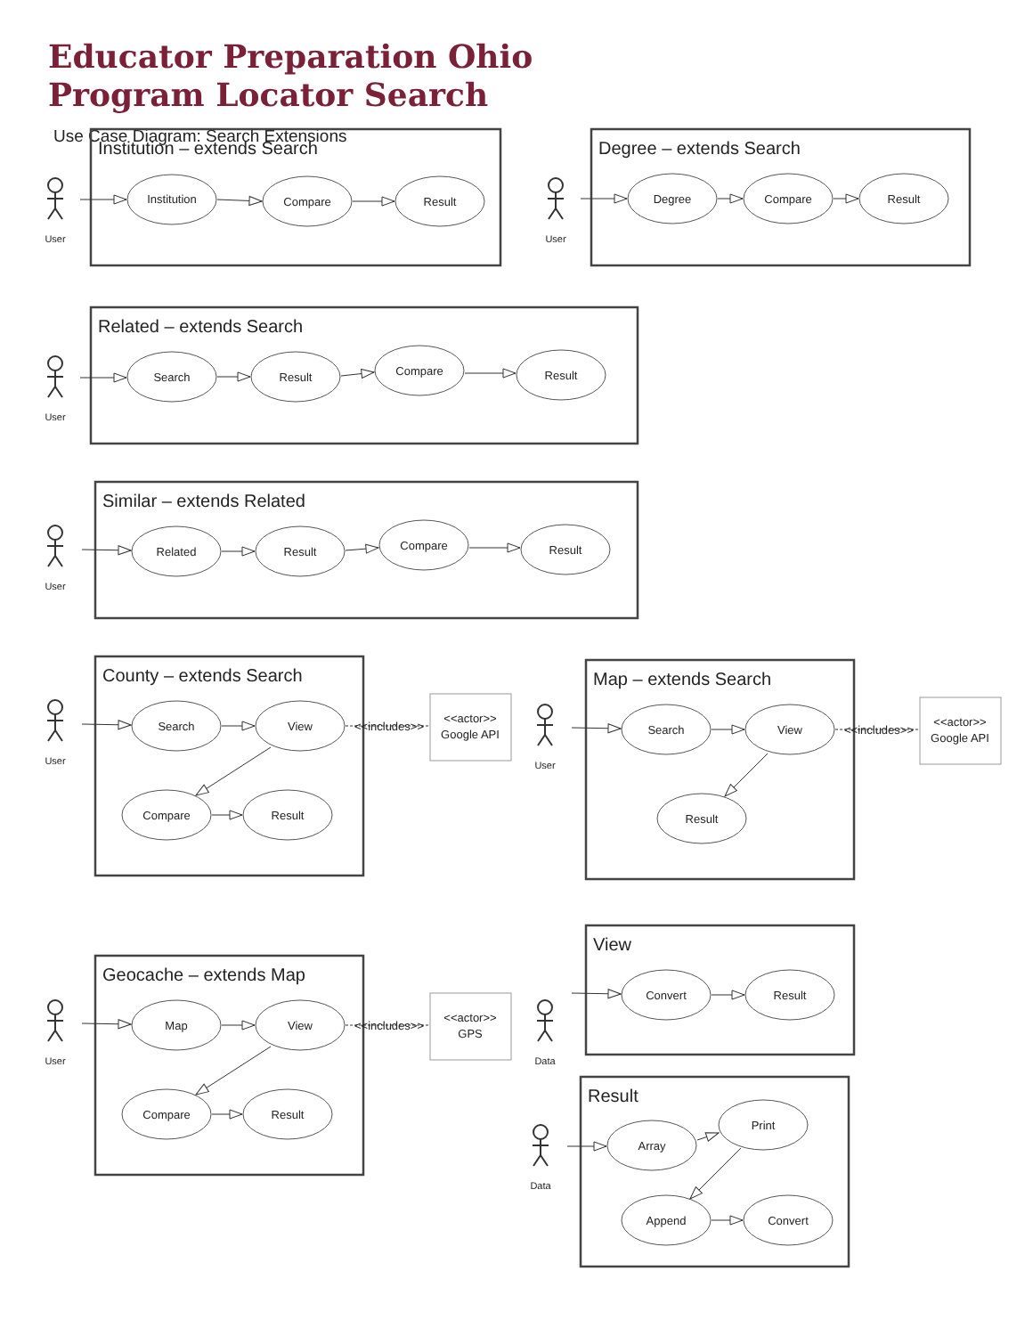Educator Preparation Ohio
Program Locator Search
Use Case Diagram: Search Extensions
Institution – extends Search
User
Institution
Compare
Result
Degree – extends Search
User
Degree
Compare
Result
Related – extends Search
User
Search
Result
Compare
Result
Similar – extends Related
User
Related
Result
Compare
Result
County – extends Search
User
Search
View
Compare
Result
<<includes>>
<<actor>>
Google API
Map – extends Search
User
Search
View
Result
<<includes>>
<<actor>>
Google API
Geocache – extends Map
User
Map
View
Compare
Result
<<includes>>
<<actor>>
GPS
View
Data
Convert
Result
Result
Data
Print
Array
Append
Convert